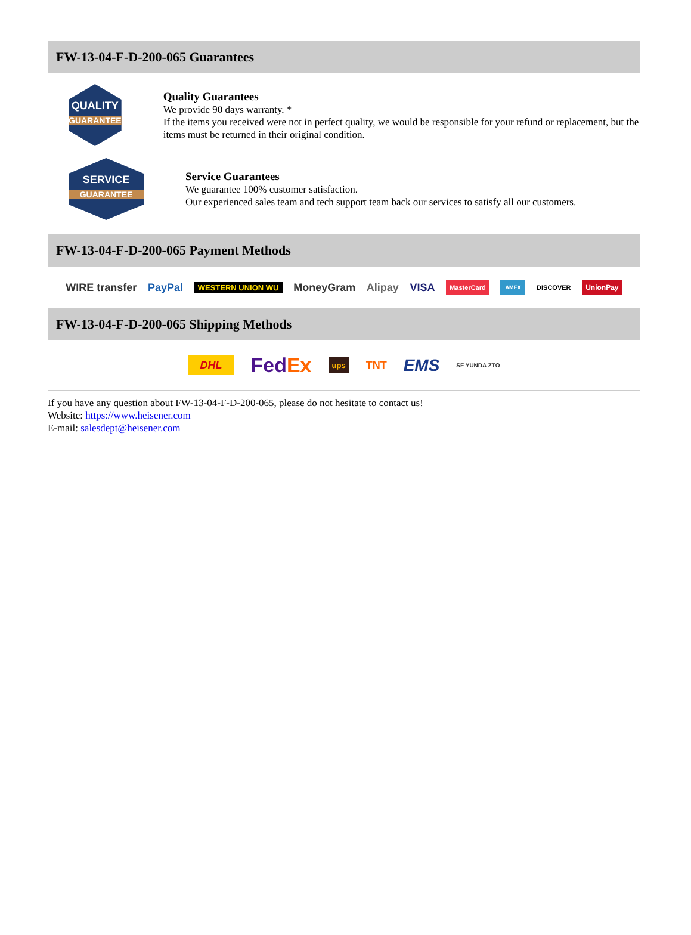FW-13-04-F-D-200-065 Guarantees
QUALITY
GUARANTEE
Quality Guarantees
We provide 90 days warranty. *
If the items you received were not in perfect quality, we would be responsible for your refund or replacement, but the items must be returned in their original condition.
SERVICE
GUARANTEE
Service Guarantees
We guarantee 100% customer satisfaction.
Our experienced sales team and tech support team back our services to satisfy all our customers.
FW-13-04-F-D-200-065 Payment Methods
WIRE transfer PayPal WESTERN UNION WU MoneyGram Alipay VISA MasterCard AMEX DISCOVER UnionPay
FW-13-04-F-D-200-065 Shipping Methods
DHL FedEx ups TNT EMS SF YUNDA ZTO
If you have any question about FW-13-04-F-D-200-065, please do not hesitate to contact us!
Website: https://www.heisener.com
E-mail: salesdept@heisener.com